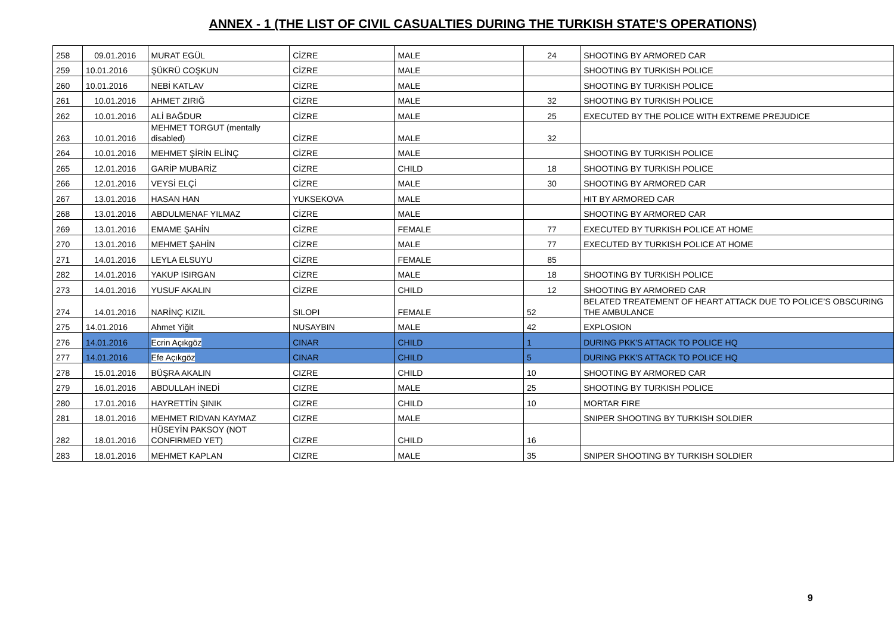ANNEX - 1 (THE LIST OF CIVIL CASUALTIES DURING THE TURKISH STATE'S OPERATIONS)
| 258 | 09.01.2016 | MURAT EGÜL | CİZRE | MALE | 24 | SHOOTING BY ARMORED CAR |
| 259 | 10.01.2016 | ŞÜKRÜ COŞKUN | CİZRE | MALE | | SHOOTING BY TURKISH POLICE |
| 260 | 10.01.2016 | NEBİ KATLAV | CİZRE | MALE | | SHOOTING BY TURKISH POLICE |
| 261 | 10.01.2016 | AHMET ZIRIĞ | CİZRE | MALE | 32 | SHOOTING BY TURKISH POLICE |
| 262 | 10.01.2016 | ALİ BAĞDUR | CİZRE | MALE | 25 | EXECUTED BY THE POLICE WITH EXTREME PREJUDICE |
| 263 | 10.01.2016 | MEHMET TORGUT (mentally disabled) | CİZRE | MALE | 32 | |
| 264 | 10.01.2016 | MEHMET ŞİRİN ELİNÇ | CİZRE | MALE | | SHOOTING BY TURKISH POLICE |
| 265 | 12.01.2016 | GARİP MUBARİZ | CİZRE | CHILD | 18 | SHOOTING BY TURKISH POLICE |
| 266 | 12.01.2016 | VEYSİ ELÇİ | CİZRE | MALE | 30 | SHOOTING BY ARMORED CAR |
| 267 | 13.01.2016 | HASAN HAN | YUKSEKOVA | MALE | | HIT BY ARMORED CAR |
| 268 | 13.01.2016 | ABDULMENAF YILMAZ | CİZRE | MALE | | SHOOTING BY ARMORED CAR |
| 269 | 13.01.2016 | EMAME ŞAHİN | CİZRE | FEMALE | 77 | EXECUTED BY TURKISH POLICE AT HOME |
| 270 | 13.01.2016 | MEHMET ŞAHİN | CİZRE | MALE | 77 | EXECUTED BY TURKISH POLICE AT HOME |
| 271 | 14.01.2016 | LEYLA ELSUYU | CİZRE | FEMALE | 85 | |
| 282 | 14.01.2016 | YAKUP ISIRGAN | CİZRE | MALE | 18 | SHOOTING BY TURKISH POLICE |
| 273 | 14.01.2016 | YUSUF AKALIN | CİZRE | CHILD | 12 | SHOOTING BY ARMORED CAR |
| 274 | 14.01.2016 | NARİNÇ KIZIL | SILOPI | FEMALE | 52 | BELATED TREATEMENT OF HEART ATTACK DUE TO POLICE’S OBSCURING THE AMBULANCE |
| 275 | 14.01.2016 | Ahmet Yiğit | NUSAYBIN | MALE | 42 | EXPLOSION |
| 276 | 14.01.2016 | Ecrin Açıkgöz | CINAR | CHILD | 1 | DURING PKK'S ATTACK TO POLICE HQ |
| 277 | 14.01.2016 | Efe Açıkgöz | CINAR | CHILD | 5 | DURING PKK'S ATTACK TO POLICE HQ |
| 278 | 15.01.2016 | BÜŞRA AKALIN | CIZRE | CHILD | 10 | SHOOTING BY ARMORED CAR |
| 279 | 16.01.2016 | ABDULLAH İNEDİ | CIZRE | MALE | 25 | SHOOTING BY TURKISH POLICE |
| 280 | 17.01.2016 | HAYRETTİN ŞINIK | CIZRE | CHILD | 10 | MORTAR FIRE |
| 281 | 18.01.2016 | MEHMET RIDVAN KAYMAZ | CIZRE | MALE | | SNIPER SHOOTING BY TURKISH SOLDIER |
| 282 | 18.01.2016 | HÜSEYİN PAKSOY (NOT CONFIRMED YET) | CIZRE | CHILD | 16 | |
| 283 | 18.01.2016 | MEHMET KAPLAN | CIZRE | MALE | 35 | SNIPER SHOOTING BY TURKISH SOLDIER |
9